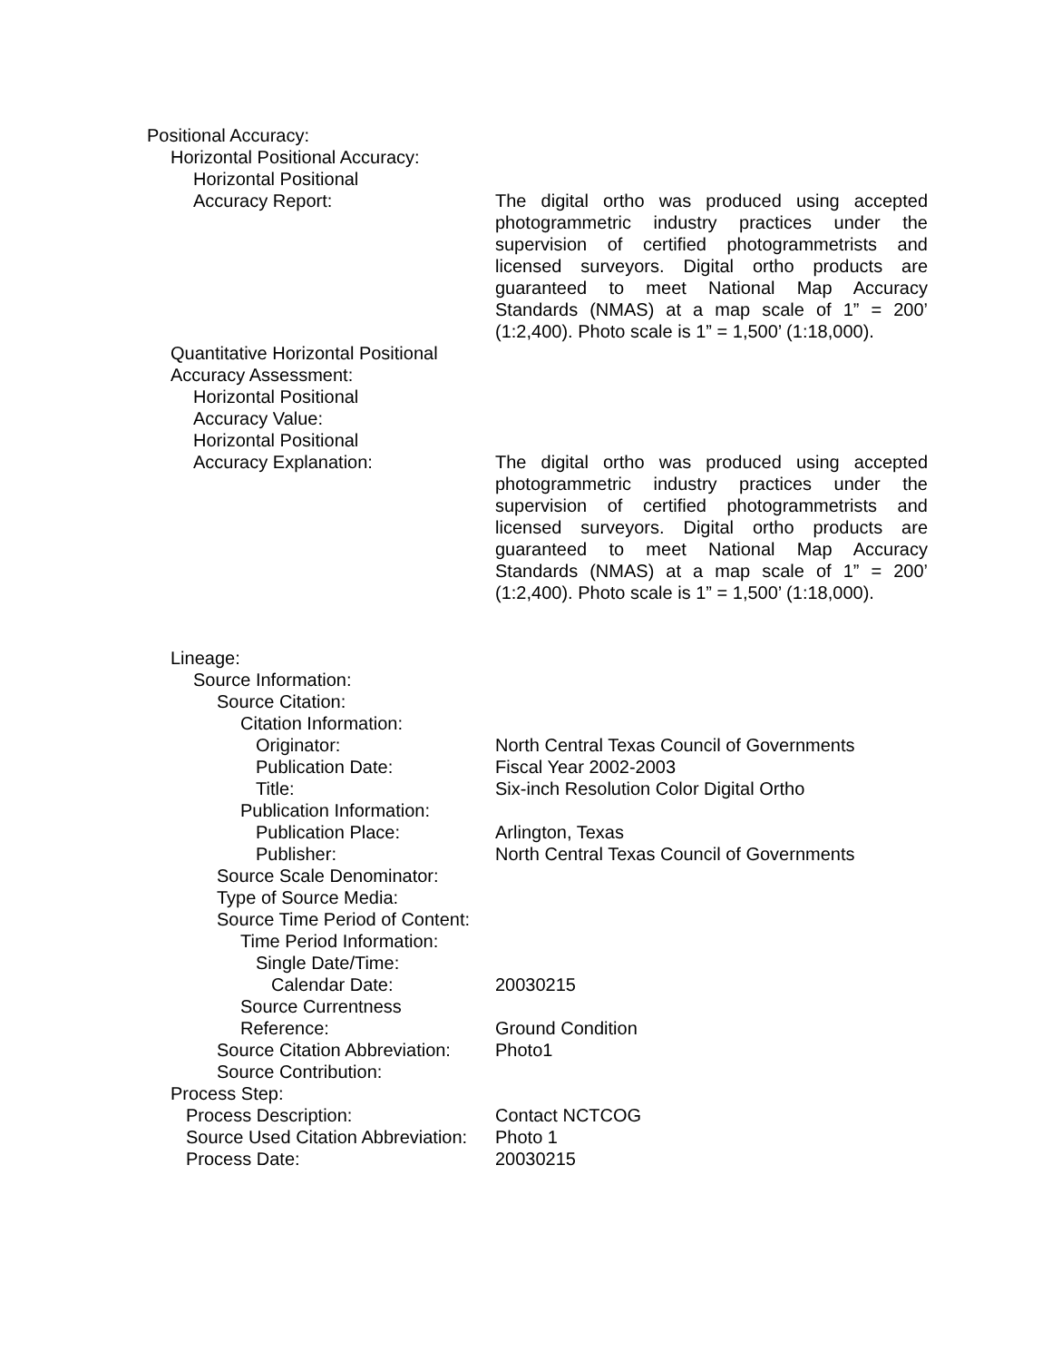Positional Accuracy:
Horizontal Positional Accuracy:
Horizontal Positional
Accuracy Report:
The digital ortho was produced using accepted photogrammetric industry practices under the supervision of certified photogrammetrists and licensed surveyors. Digital ortho products are guaranteed to meet National Map Accuracy Standards (NMAS) at a map scale of 1” = 200’ (1:2,400). Photo scale is 1” = 1,500’ (1:18,000).
Quantitative Horizontal Positional
Accuracy Assessment:
Horizontal Positional
Accuracy Value:
Horizontal Positional
Accuracy Explanation:
The digital ortho was produced using accepted photogrammetric industry practices under the supervision of certified photogrammetrists and licensed surveyors. Digital ortho products are guaranteed to meet National Map Accuracy Standards (NMAS) at a map scale of 1” = 200’ (1:2,400). Photo scale is 1” = 1,500’ (1:18,000).
Lineage:
Source Information:
Source Citation:
Citation Information:
Originator: North Central Texas Council of Governments
Publication Date: Fiscal Year 2002-2003
Title: Six-inch Resolution Color Digital Ortho
Publication Information:
Publication Place: Arlington, Texas
Publisher: North Central Texas Council of Governments
Source Scale Denominator:
Type of Source Media:
Source Time Period of Content:
Time Period Information:
Single Date/Time:
Calendar Date: 20030215
Source Currentness
Reference:
Ground Condition
Source Citation Abbreviation:
Photo1
Source Contribution:
Process Step:
Process Description: Contact NCTCOG
Source Used Citation Abbreviation:
Photo 1
Process Date: 20030215